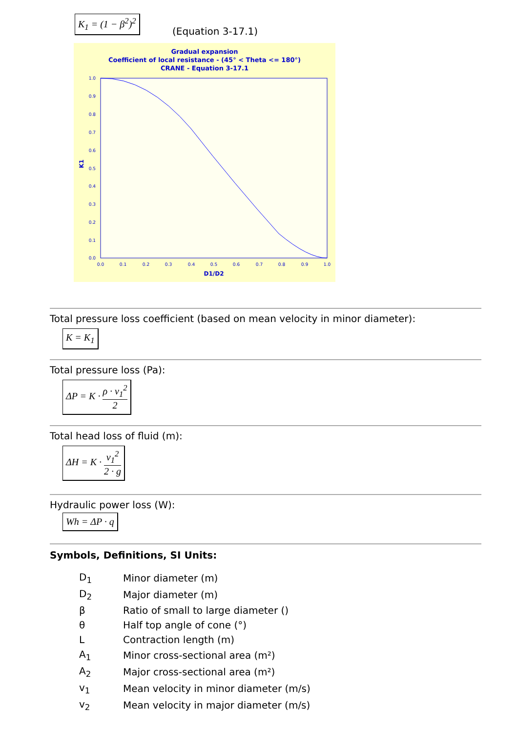K<sub>1</sub> = (1 − β<sup>2</sup>)<sup>2</sup>
(Equation 3-17.1)
Gradual expansion
Coefficient of local resistance - (45° < Theta <= 180°)
CRANE - Equation 3-17.1
1.0
0.9
0.8
0.7
0.6
0.5
0.4
0.3
0.2
0.1
0.0
0.0
0.1
0.2
0.3
0.4
0.5
0.6
0.7
0.8
0.9
1.0
D1/D2
K1
Total pressure loss coefficient (based on mean velocity in minor diameter):
K = K<sub>1</sub>
Total pressure loss (Pa):
ΔP = K · ρ · v<sub>1</sub><sup>2</sup> 2
Total head loss of fluid (m):
ΔH = K · v<sub>1</sub><sup>2</sup> 2 · g
Hydraulic power loss (W):
Wh = ΔP · q
Symbols, Definitions, SI Units:
| D<sub>1</sub> | Minor diameter (m) |
| D<sub>2</sub> | Major diameter (m) |
| β | Ratio of small to large diameter () |
| θ | Half top angle of cone (°) |
| L | Contraction length (m) |
| A<sub>1</sub> | Minor cross-sectional area (m²) |
| A<sub>2</sub> | Major cross-sectional area (m²) |
| v<sub>1</sub> | Mean velocity in minor diameter (m/s) |
| v<sub>2</sub> | Mean velocity in major diameter (m/s) |